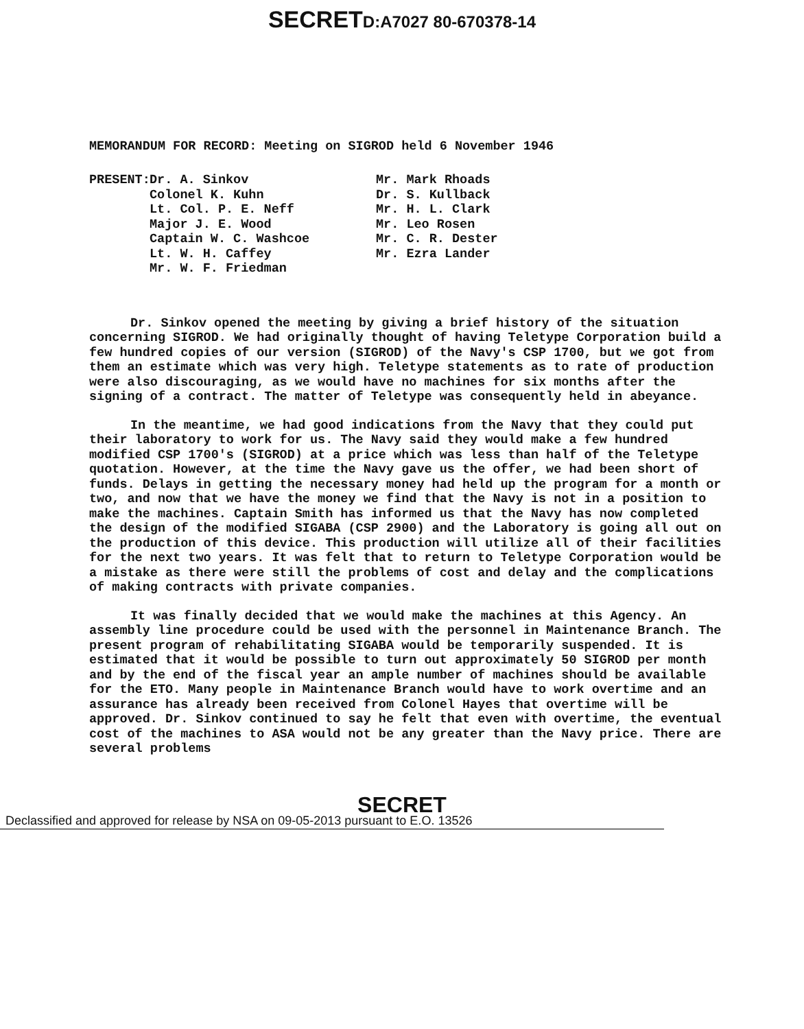SECRETD:A7027 80-670378-14
MEMORANDUM FOR RECORD: Meeting on SIGROD held 6 November 1946
PRESENT:
Dr. A. Sinkov
Colonel K. Kuhn
Lt. Col. P. E. Neff
Major J. E. Wood
Captain W. C. Washcoe
Lt. W. H. Caffey
Mr. W. F. Friedman
Mr. Mark Rhoads
Dr. S. Kullback
Mr. H. L. Clark
Mr. Leo Rosen
Mr. C. R. Dester
Mr. Ezra Lander
Dr. Sinkov opened the meeting by giving a brief history of the situation concerning SIGROD. We had originally thought of having Teletype Corporation build a few hundred copies of our version (SIGROD) of the Navy's CSP 1700, but we got from them an estimate which was very high. Teletype statements as to rate of production were also discouraging, as we would have no machines for six months after the signing of a contract. The matter of Teletype was consequently held in abeyance.
In the meantime, we had good indications from the Navy that they could put their laboratory to work for us. The Navy said they would make a few hundred modified CSP 1700's (SIGROD) at a price which was less than half of the Teletype quotation. However, at the time the Navy gave us the offer, we had been short of funds. Delays in getting the necessary money had held up the program for a month or two, and now that we have the money we find that the Navy is not in a position to make the machines. Captain Smith has informed us that the Navy has now completed the design of the modified SIGABA (CSP 2900) and the Laboratory is going all out on the production of this device. This production will utilize all of their facilities for the next two years. It was felt that to return to Teletype Corporation would be a mistake as there were still the problems of cost and delay and the complications of making contracts with private companies.
It was finally decided that we would make the machines at this Agency. An assembly line procedure could be used with the personnel in Maintenance Branch. The present program of rehabilitating SIGABA would be temporarily suspended. It is estimated that it would be possible to turn out approximately 50 SIGROD per month and by the end of the fiscal year an ample number of machines should be available for the ETO. Many people in Maintenance Branch would have to work overtime and an assurance has already been received from Colonel Hayes that overtime will be approved. Dr. Sinkov continued to say he felt that even with overtime, the eventual cost of the machines to ASA would not be any greater than the Navy price. There are several problems
SECRET
Declassified and approved for release by NSA on 09-05-2013 pursuant to E.O. 13526